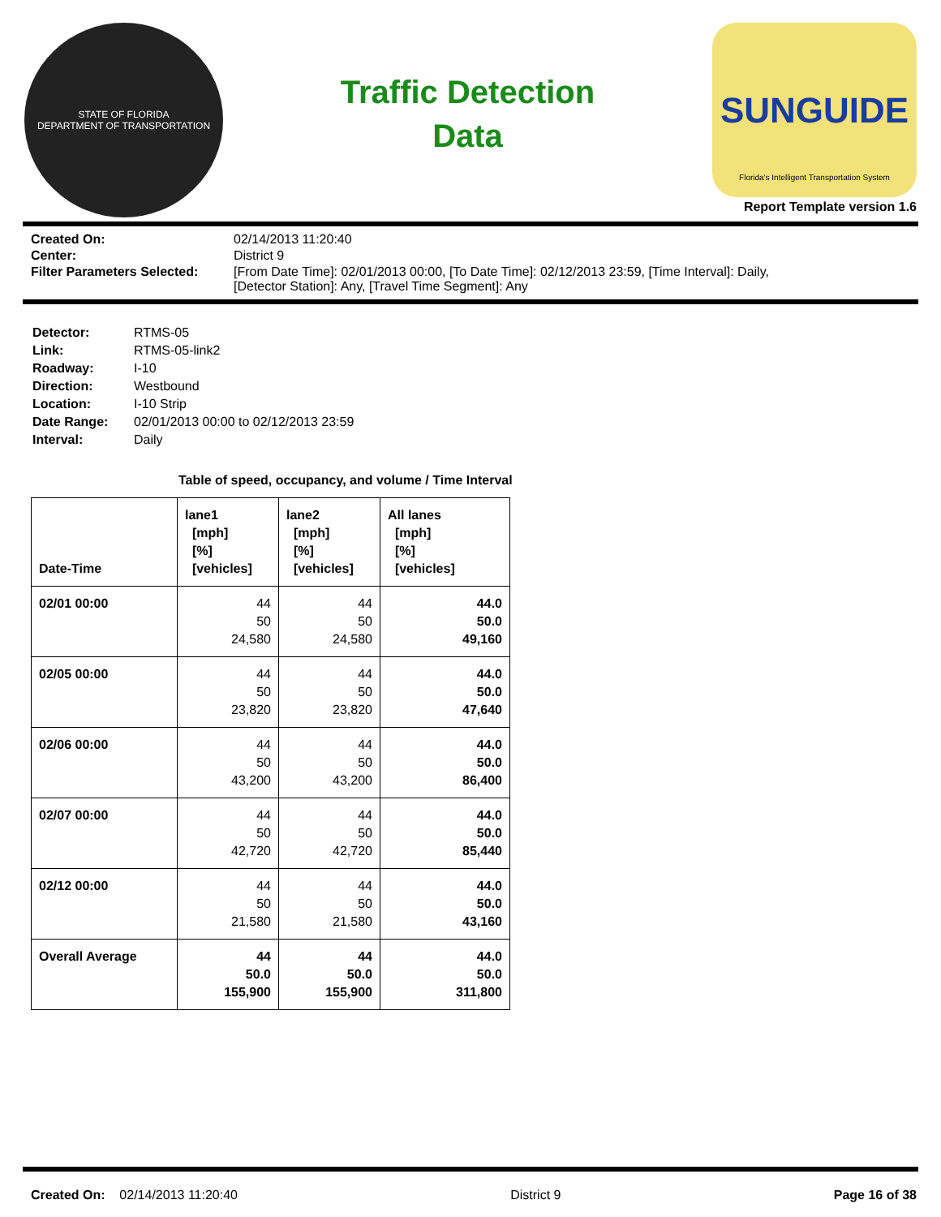STATE OF FLORIDA
DEPARTMENT OF TRANSPORTATION
Traffic Detection
Data
SUNGUIDE
Florida's Intelligent Transportation System
Report Template version 1.6
| Created On: | 02/14/2013 11:20:40 |
| Center: | District 9 |
| Filter Parameters Selected: | [From Date Time]: 02/01/2013 00:00, [To Date Time]: 02/12/2013 23:59, [Time Interval]: Daily, [Detector Station]: Any, [Travel Time Segment]: Any |
| Detector: | RTMS-05 |
| Link: | RTMS-05-link2 |
| Roadway: | I-10 |
| Direction: | Westbound |
| Location: | I-10 Strip |
| Date Range: | 02/01/2013 00:00 to 02/12/2013 23:59 |
| Interval: | Daily |
Table of speed, occupancy, and volume / Time Interval
| Date-Time | lane1 [mph] [%] [vehicles] | lane2 [mph] [%] [vehicles] | All lanes [mph] [%] [vehicles] |
| --- | --- | --- | --- |
| 02/01 00:00 | 44 50 24,580 | 44 50 24,580 | 44.0 50.0 49,160 |
| 02/05 00:00 | 44 50 23,820 | 44 50 23,820 | 44.0 50.0 47,640 |
| 02/06 00:00 | 44 50 43,200 | 44 50 43,200 | 44.0 50.0 86,400 |
| 02/07 00:00 | 44 50 42,720 | 44 50 42,720 | 44.0 50.0 85,440 |
| 02/12 00:00 | 44 50 21,580 | 44 50 21,580 | 44.0 50.0 43,160 |
| Overall Average | 44 50.0 155,900 | 44 50.0 155,900 | 44.0 50.0 311,800 |
Created On: 02/14/2013 11:20:40 District 9 Page 16 of 38